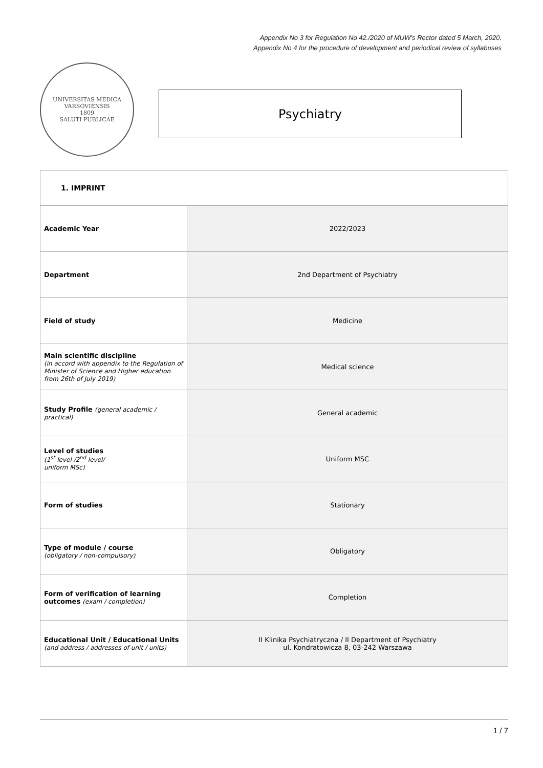Appendix No 3 for Regulation No 42./2020 of MUW’s Rector dated 5 March, 2020.
Appendix No 4 for the procedure of development and periodical review of syllabuses
UNIVERSITAS MEDICA VARSOVIENSIS
1809
SALUTI PUBLICAE
Psychiatry
| 1. IMPRINT | |
| Academic Year | 2022/2023 |
| Department | 2nd Department of Psychiatry |
| Field of study | Medicine |
| Main scientific discipline (in accord with appendix to the Regulation of Minister of Science and Higher education from 26th of July 2019) | Medical science |
| Study Profile (general academic / practical) | General academic |
| Level of studies (1<sup>st</sup> level /2<sup>nd</sup> level/ uniform MSc) | Uniform MSC |
| Form of studies | Stationary |
| Type of module / course (obligatory / non-compulsory) | Obligatory |
| Form of verification of learning outcomes (exam / completion) | Completion |
| Educational Unit / Educational Units (and address / addresses of unit / units) | II Klinika Psychiatryczna / II Department of Psychiatry ul. Kondratowicza 8, 03-242 Warszawa |
1 / 7